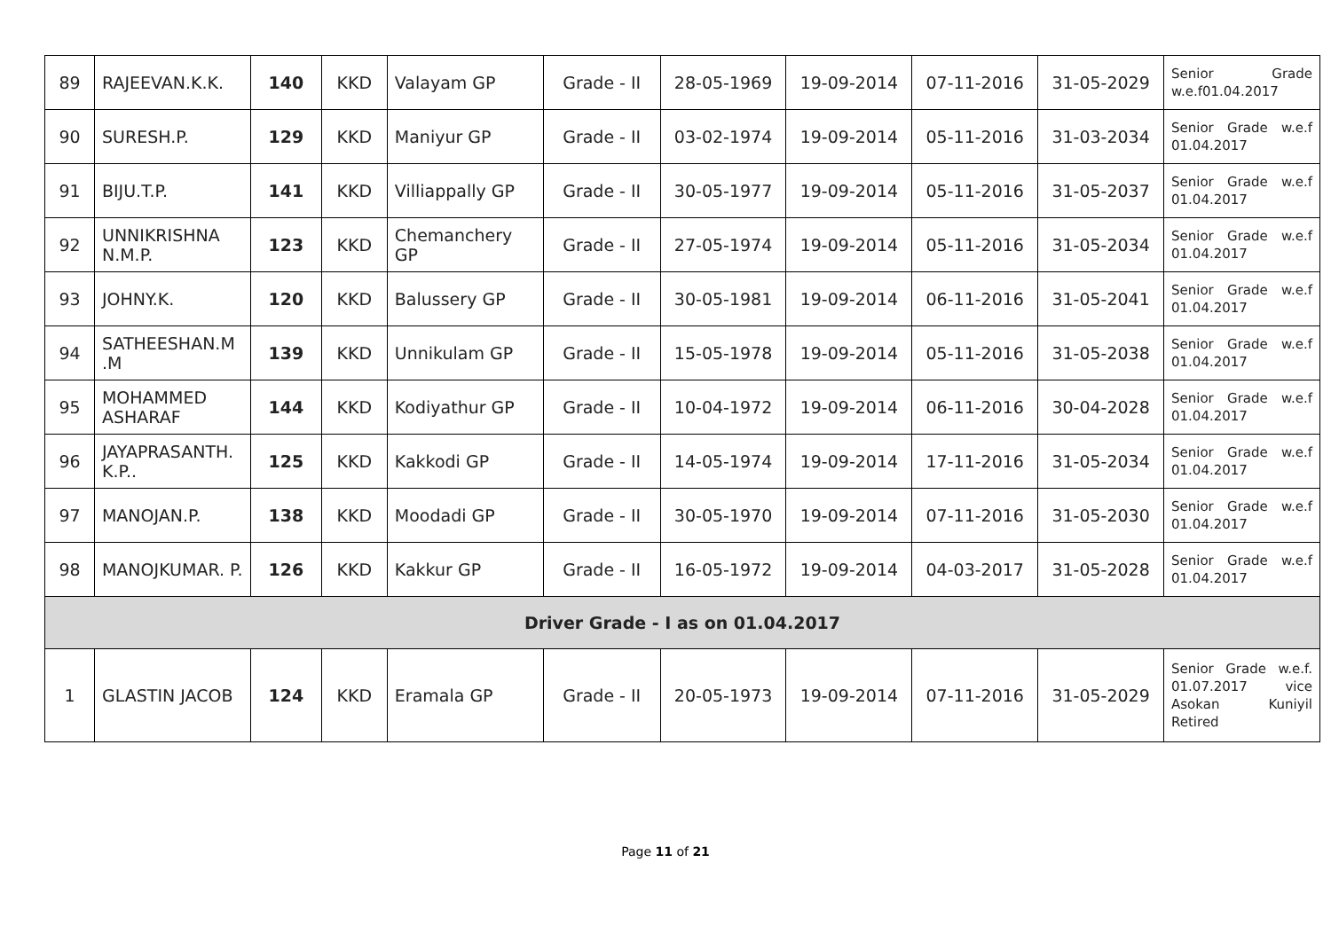| 89 | RAJEEVAN.K.K. | 140 | KKD | Valayam GP | Grade - II | 28-05-1969 | 19-09-2014 | 07-11-2016 | 31-05-2029 | Senior Grade w.e.f01.04.2017 |
| 90 | SURESH.P. | 129 | KKD | Maniyur GP | Grade - II | 03-02-1974 | 19-09-2014 | 05-11-2016 | 31-03-2034 | Senior Grade w.e.f 01.04.2017 |
| 91 | BIJU.T.P. | 141 | KKD | Villiappally GP | Grade - II | 30-05-1977 | 19-09-2014 | 05-11-2016 | 31-05-2037 | Senior Grade w.e.f 01.04.2017 |
| 92 | UNNIKRISHNA N.M.P. | 123 | KKD | Chemanchery GP | Grade - II | 27-05-1974 | 19-09-2014 | 05-11-2016 | 31-05-2034 | Senior Grade w.e.f 01.04.2017 |
| 93 | JOHNY.K. | 120 | KKD | Balussery GP | Grade - II | 30-05-1981 | 19-09-2014 | 06-11-2016 | 31-05-2041 | Senior Grade w.e.f 01.04.2017 |
| 94 | SATHEESHAN.M .M | 139 | KKD | Unnikulam GP | Grade - II | 15-05-1978 | 19-09-2014 | 05-11-2016 | 31-05-2038 | Senior Grade w.e.f 01.04.2017 |
| 95 | MOHAMMED ASHARAF | 144 | KKD | Kodiyathur GP | Grade - II | 10-04-1972 | 19-09-2014 | 06-11-2016 | 30-04-2028 | Senior Grade w.e.f 01.04.2017 |
| 96 | JAYAPRASANTH. K.P.. | 125 | KKD | Kakkodi GP | Grade - II | 14-05-1974 | 19-09-2014 | 17-11-2016 | 31-05-2034 | Senior Grade w.e.f 01.04.2017 |
| 97 | MANOJAN.P. | 138 | KKD | Moodadi GP | Grade - II | 30-05-1970 | 19-09-2014 | 07-11-2016 | 31-05-2030 | Senior Grade w.e.f 01.04.2017 |
| 98 | MANOJKUMAR. P. | 126 | KKD | Kakkur GP | Grade - II | 16-05-1972 | 19-09-2014 | 04-03-2017 | 31-05-2028 | Senior Grade w.e.f 01.04.2017 |
| Driver Grade - I as on 01.04.2017 | | | | | | | | | | |
| 1 | GLASTIN JACOB | 124 | KKD | Eramala GP | Grade - II | 20-05-1973 | 19-09-2014 | 07-11-2016 | 31-05-2029 | Senior Grade w.e.f. 01.07.2017 vice Asokan Kuniyil Retired |
Page 11 of 21